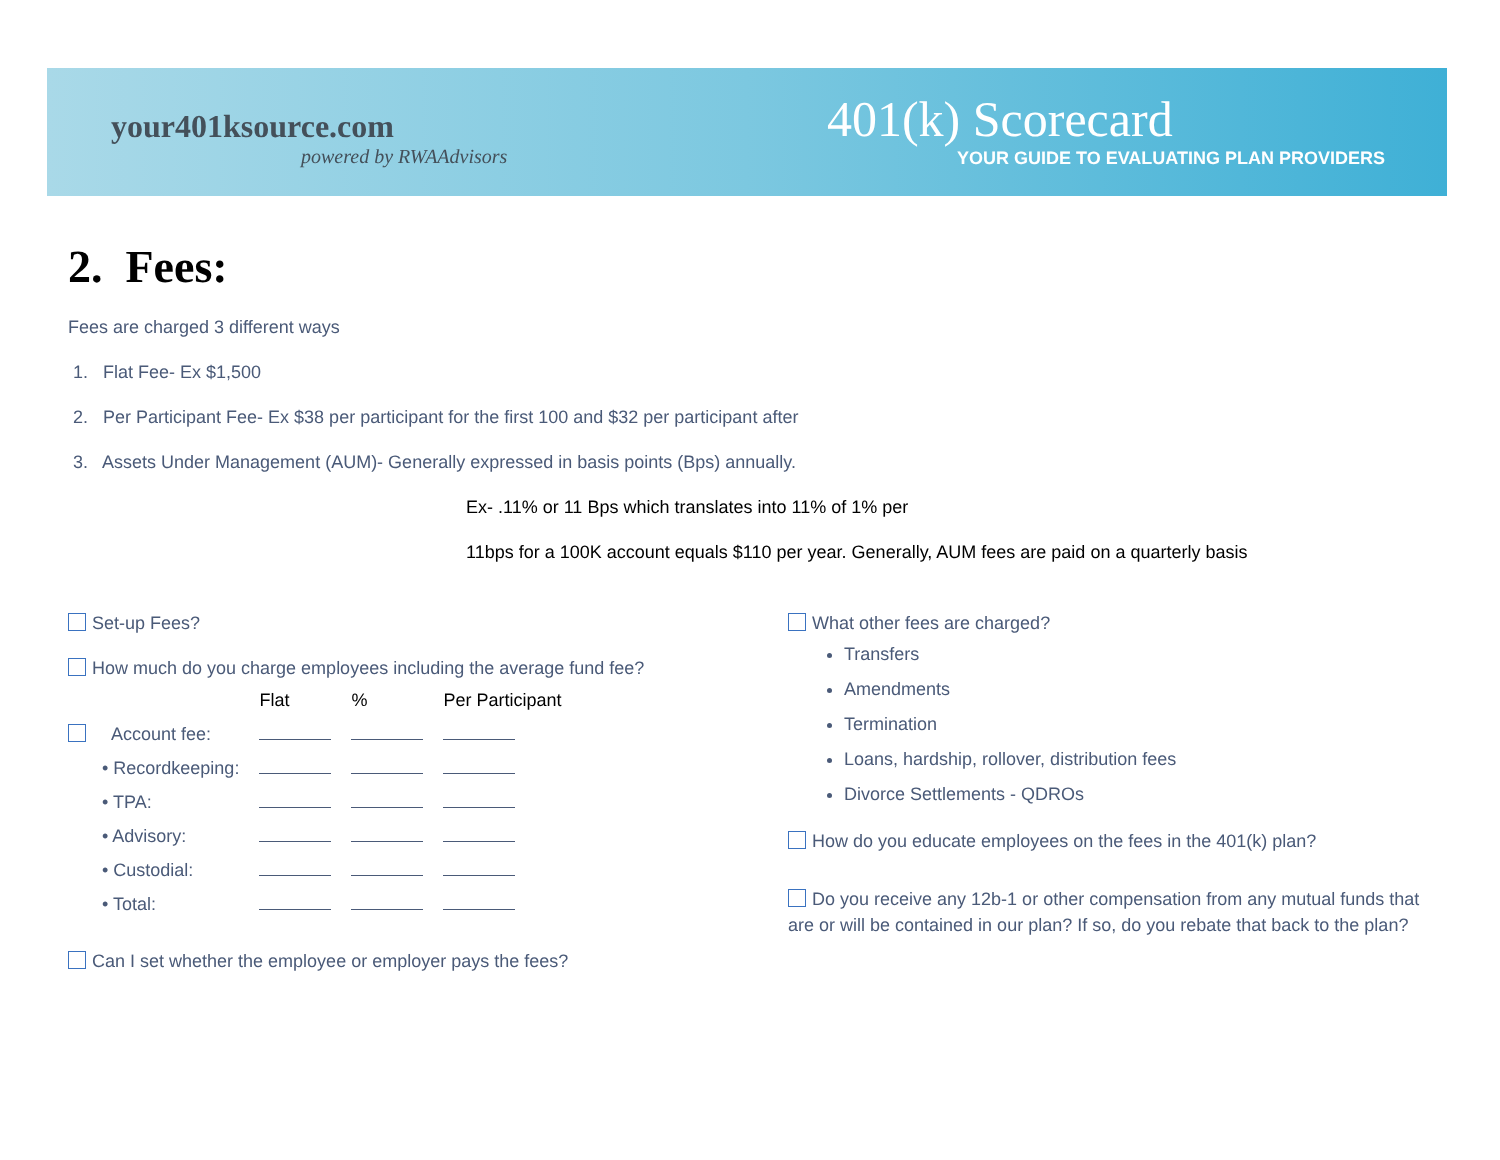your401ksource.com
powered by RWAAdvisors
401(k) Scorecard
YOUR GUIDE TO EVALUATING PLAN PROVIDERS
2. Fees:
Fees are charged 3 different ways
1. Flat Fee- Ex $1,500
2. Per Participant Fee- Ex $38 per participant for the first 100 and $32 per participant after
3. Assets Under Management (AUM)- Generally expressed in basis points (Bps) annually.
Ex- .11% or 11 Bps which translates into 11% of 1% per
11bps for a 100K account equals $110 per year. Generally, AUM fees are paid on a quarterly basis
Set-up Fees?
How much do you charge employees including the average fund fee?
| | Flat | % | Per Participant |
| --- | --- | --- | --- |
| Account fee: | | | |
| • Recordkeeping: | | | |
| • TPA: | | | |
| • Advisory: | | | |
| • Custodial: | | | |
| • Total: | | | |
Can I set whether the employee or employer pays the fees?
What other fees are charged?
Transfers
Amendments
Termination
Loans, hardship, rollover, distribution fees
Divorce Settlements - QDROs
How do you educate employees on the fees in the 401(k) plan?
Do you receive any 12b-1 or other compensation from any mutual funds that are or will be contained in our plan? If so, do you rebate that back to the plan?